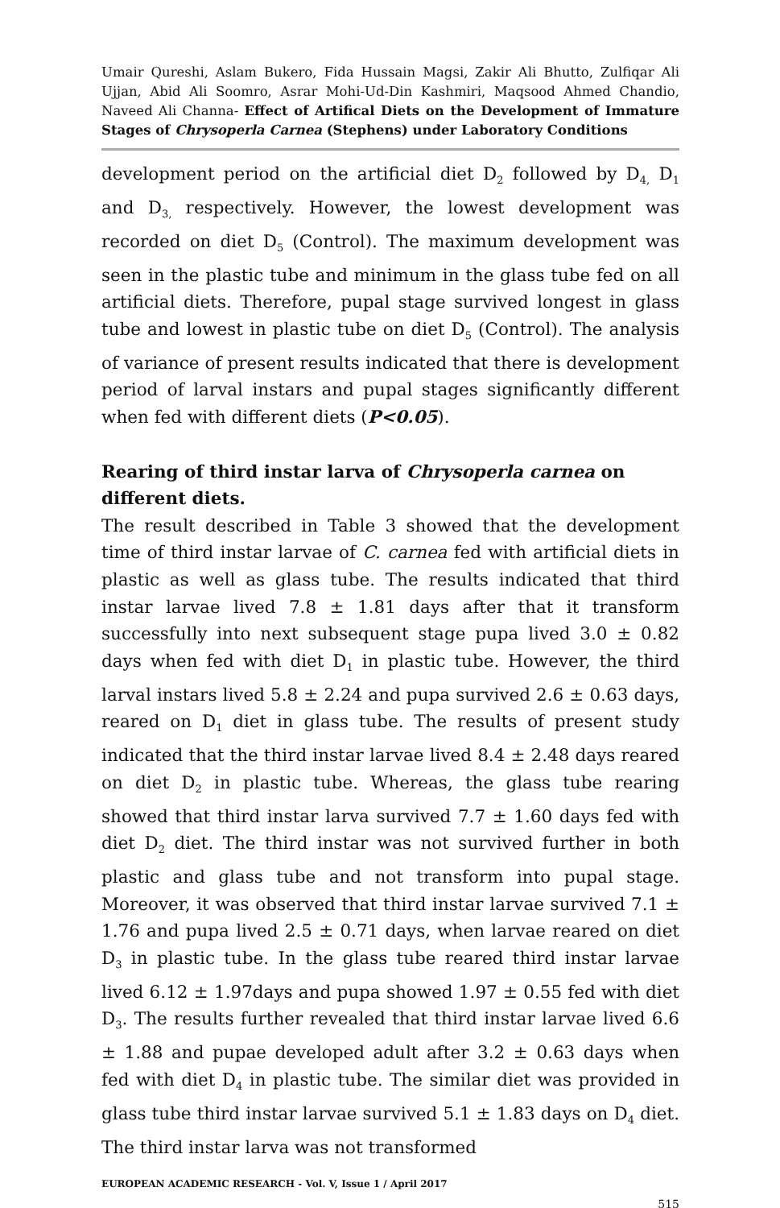Umair Qureshi, Aslam Bukero, Fida Hussain Magsi, Zakir Ali Bhutto, Zulfiqar Ali Ujjan, Abid Ali Soomro, Asrar Mohi-Ud-Din Kashmiri, Maqsood Ahmed Chandio, Naveed Ali Channa- Effect of Artifical Diets on the Development of Immature Stages of Chrysoperla Carnea (Stephens) under Laboratory Conditions
development period on the artificial diet D<sub>2</sub> followed by D<sub>4,</sub> D<sub>1</sub> and D<sub>3,</sub> respectively. However, the lowest development was recorded on diet D<sub>5</sub> (Control). The maximum development was seen in the plastic tube and minimum in the glass tube fed on all artificial diets. Therefore, pupal stage survived longest in glass tube and lowest in plastic tube on diet D<sub>5</sub> (Control). The analysis of variance of present results indicated that there is development period of larval instars and pupal stages significantly different when fed with different diets (P<0.05).
Rearing of third instar larva of Chrysoperla carnea on different diets.
The result described in Table 3 showed that the development time of third instar larvae of C. carnea fed with artificial diets in plastic as well as glass tube. The results indicated that third instar larvae lived 7.8 ± 1.81 days after that it transform successfully into next subsequent stage pupa lived 3.0 ± 0.82 days when fed with diet D<sub>1</sub> in plastic tube. However, the third larval instars lived 5.8 ± 2.24 and pupa survived 2.6 ± 0.63 days, reared on D<sub>1</sub> diet in glass tube. The results of present study indicated that the third instar larvae lived 8.4 ± 2.48 days reared on diet D<sub>2</sub> in plastic tube. Whereas, the glass tube rearing showed that third instar larva survived 7.7 ± 1.60 days fed with diet D<sub>2</sub> diet. The third instar was not survived further in both plastic and glass tube and not transform into pupal stage. Moreover, it was observed that third instar larvae survived 7.1 ± 1.76 and pupa lived 2.5 ± 0.71 days, when larvae reared on diet D<sub>3</sub> in plastic tube. In the glass tube reared third instar larvae lived 6.12 ± 1.97days and pupa showed 1.97 ± 0.55 fed with diet D<sub>3</sub>. The results further revealed that third instar larvae lived 6.6 ± 1.88 and pupae developed adult after 3.2 ± 0.63 days when fed with diet D<sub>4</sub> in plastic tube. The similar diet was provided in glass tube third instar larvae survived 5.1 ± 1.83 days on D<sub>4</sub> diet. The third instar larva was not transformed
EUROPEAN ACADEMIC RESEARCH - Vol. V, Issue 1 / April 2017
515